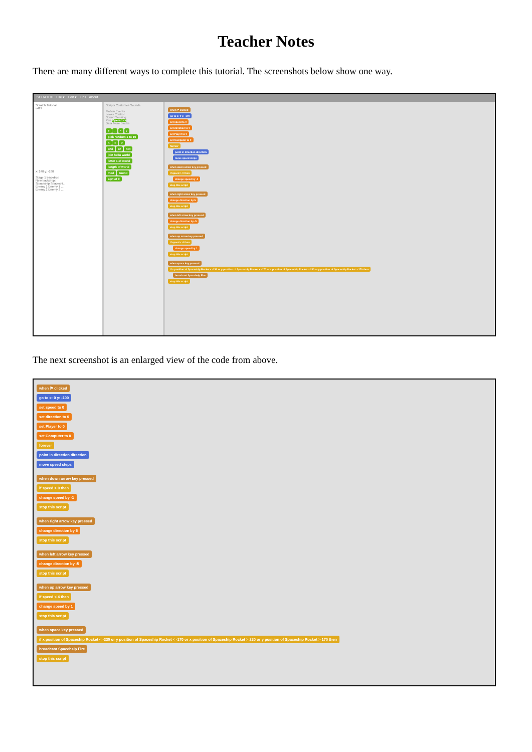Teacher Notes
There are many different ways to complete this tutorial. The screenshots below show one way.
SCRATCH File ▾ Edit ▾ Tips About
Scratch Tutorial
v429
x: 240 y: -180
Stage 1 backdrop
New backdrop:
Spaceship Spaceshi...
Enemy 1 Enemy 1 ...
Enemy 2 Enemy 2 ...
Scripts Costumes Sounds
Motion Events
Looks Control
Sound Sensing
Pen Operators
Data More Blocks
+ - * /
pick random 1 to 10
< = >
and or not
join hello world
letter 1 of world
length of world
mod round
sqrt of 9
when ⚑ clicked
go to x: 0 y: -100
set speed to 0
set direction to 0
set Player to 0
set Computer to 0
forever
point in direction direction
move speed steps
when down arrow key pressed
if speed > 0 then
change speed by -1
stop this script
when right arrow key pressed
change direction by 5
stop this script
when left arrow key pressed
change direction by -5
stop this script
when up arrow key pressed
if speed < 4 then
change speed by 1
stop this script
when space key pressed
if x position of Spaceship Rocket < -230 or y position of Spaceship Rocket < -170 or x position of Spaceship Rocket > 230 or y position of Spaceship Rocket > 170 then
broadcast Spacehsip Fire
stop this script
The next screenshot is an enlarged view of the code from above.
when ⚑ clicked
go to x: 0 y: -100
set speed to 0
set direction to 0
set Player to 0
set Computer to 0
forever
point in direction direction
move speed steps
when down arrow key pressed
if speed > 0 then
change speed by -1
stop this script
when right arrow key pressed
change direction by 5
stop this script
when left arrow key pressed
change direction by -5
stop this script
when up arrow key pressed
if speed < 4 then
change speed by 1
stop this script
when space key pressed
if x position of Spaceship Rocket < -230 or y position of Spaceship Rocket < -170 or x position of Spaceship Rocket > 230 or y position of Spaceship Rocket > 170 then
broadcast Spacehsip Fire
stop this script